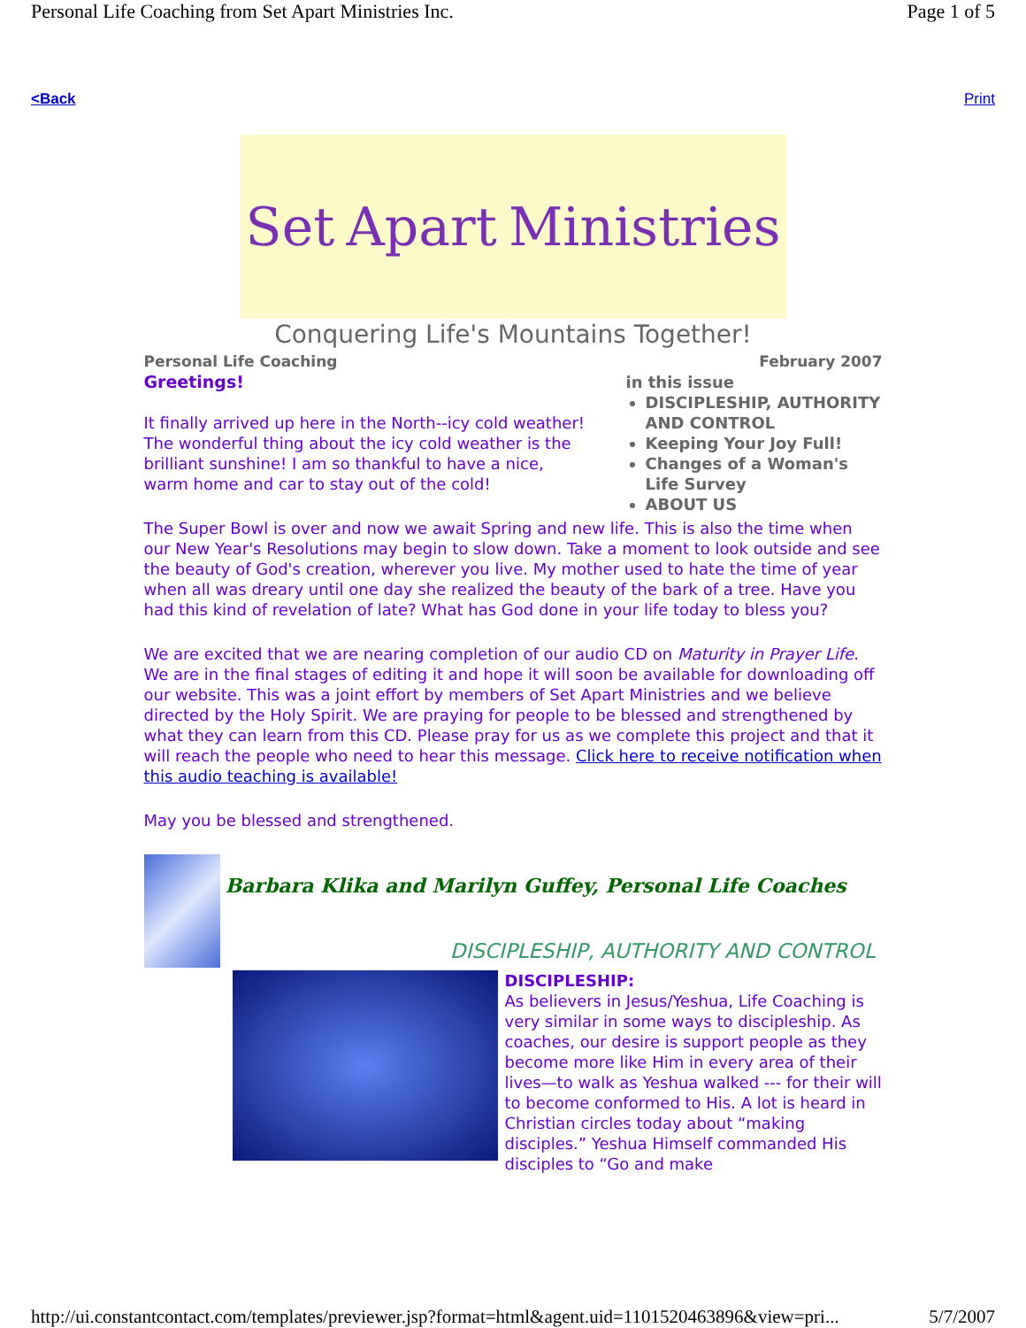Personal Life Coaching from Set Apart Ministries Inc. Page 1 of 5
<Back Print
Set Apart Ministries
Conquering Life's Mountains Together!
Personal Life Coaching February 2007
Greetings!
It finally arrived up here in the North--icy cold weather! The wonderful thing about the icy cold weather is the brilliant sunshine! I am so thankful to have a nice, warm home and car to stay out of the cold!
in this issue
DISCIPLESHIP, AUTHORITY AND CONTROL
Keeping Your Joy Full!
Changes of a Woman's Life Survey
ABOUT US
The Super Bowl is over and now we await Spring and new life. This is also the time when our New Year's Resolutions may begin to slow down. Take a moment to look outside and see the beauty of God's creation, wherever you live. My mother used to hate the time of year when all was dreary until one day she realized the beauty of the bark of a tree. Have you had this kind of revelation of late? What has God done in your life today to bless you?
We are excited that we are nearing completion of our audio CD on Maturity in Prayer Life. We are in the final stages of editing it and hope it will soon be available for downloading off our website. This was a joint effort by members of Set Apart Ministries and we believe directed by the Holy Spirit. We are praying for people to be blessed and strengthened by what they can learn from this CD. Please pray for us as we complete this project and that it will reach the people who need to hear this message. Click here to receive notification when this audio teaching is available!
May you be blessed and strengthened.
Barbara Klika and Marilyn Guffey, Personal Life Coaches
DISCIPLESHIP, AUTHORITY AND CONTROL
DISCIPLESHIP:
As believers in Jesus/Yeshua, Life Coaching is very similar in some ways to discipleship. As coaches, our desire is support people as they become more like Him in every area of their lives—to walk as Yeshua walked --- for their will to become conformed to His. A lot is heard in Christian circles today about “making disciples.” Yeshua Himself commanded His disciples to “Go and make
http://ui.constantcontact.com/templates/previewer.jsp?format=html&agent.uid=1101520463896&view=pri... 5/7/2007